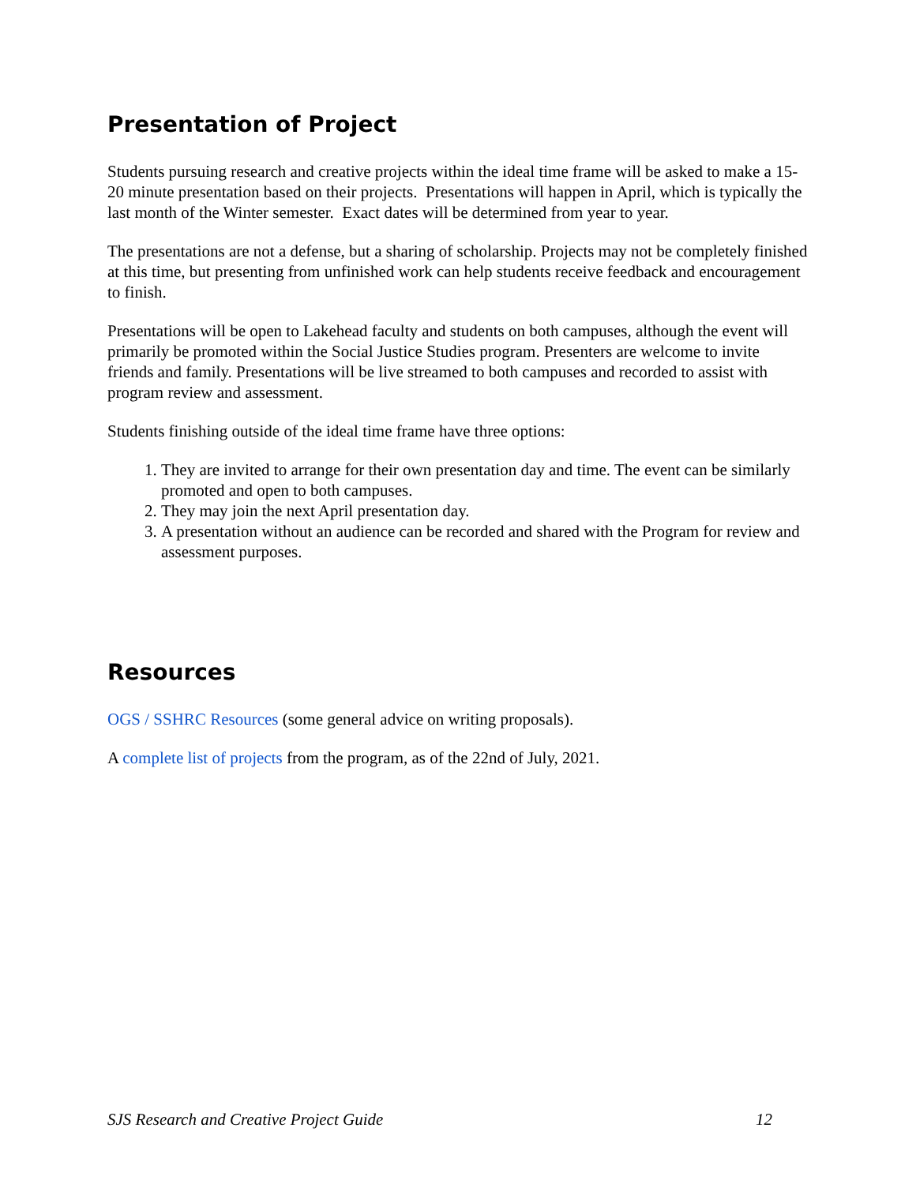Presentation of Project
Students pursuing research and creative projects within the ideal time frame will be asked to make a 15-20 minute presentation based on their projects. Presentations will happen in April, which is typically the last month of the Winter semester. Exact dates will be determined from year to year.
The presentations are not a defense, but a sharing of scholarship. Projects may not be completely finished at this time, but presenting from unfinished work can help students receive feedback and encouragement to finish.
Presentations will be open to Lakehead faculty and students on both campuses, although the event will primarily be promoted within the Social Justice Studies program. Presenters are welcome to invite friends and family. Presentations will be live streamed to both campuses and recorded to assist with program review and assessment.
Students finishing outside of the ideal time frame have three options:
1. They are invited to arrange for their own presentation day and time. The event can be similarly promoted and open to both campuses.
2. They may join the next April presentation day.
3. A presentation without an audience can be recorded and shared with the Program for review and assessment purposes.
Resources
OGS / SSHRC Resources (some general advice on writing proposals).
A complete list of projects from the program, as of the 22nd of July, 2021.
SJS Research and Creative Project Guide 12